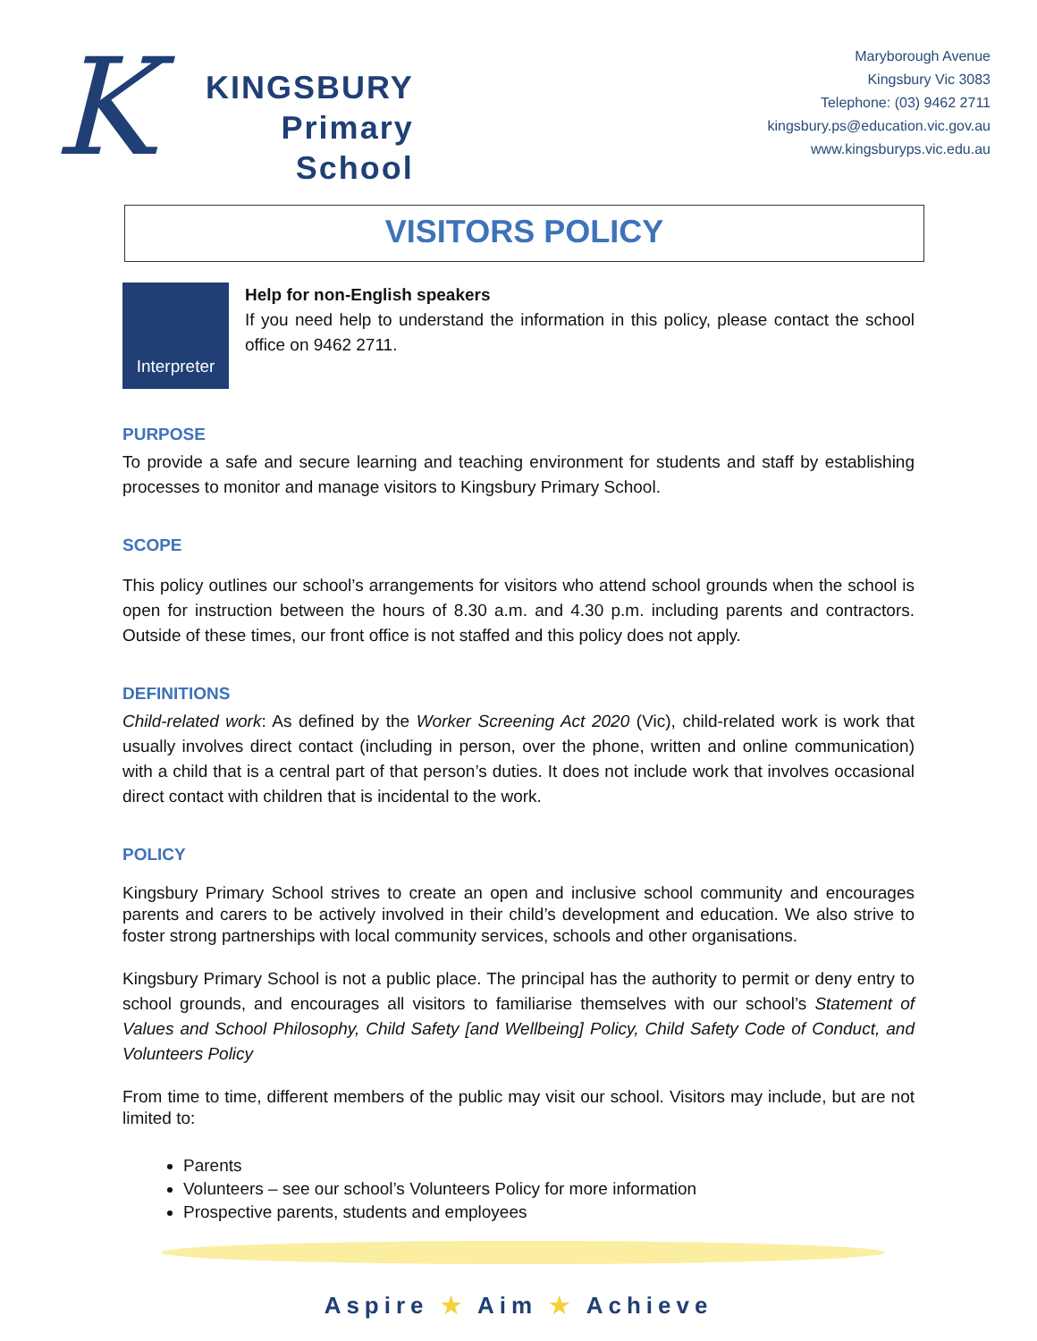K
KINGSBURY
Primary
School
Maryborough Avenue
Kingsbury Vic 3083
Telephone: (03) 9462 2711
kingsbury.ps@education.vic.gov.au
www.kingsburyps.vic.edu.au
VISITORS POLICY
Interpreter
Help for non-English speakers
If you need help to understand the information in this policy, please contact the school office on 9462 2711.
PURPOSE
To provide a safe and secure learning and teaching environment for students and staff by establishing processes to monitor and manage visitors to Kingsbury Primary School.
SCOPE
This policy outlines our school’s arrangements for visitors who attend school grounds when the school is open for instruction between the hours of 8.30 a.m. and 4.30 p.m. including parents and contractors. Outside of these times, our front office is not staffed and this policy does not apply.
DEFINITIONS
Child-related work: As defined by the Worker Screening Act 2020 (Vic), child-related work is work that usually involves direct contact (including in person, over the phone, written and online communication) with a child that is a central part of that person’s duties. It does not include work that involves occasional direct contact with children that is incidental to the work.
POLICY
Kingsbury Primary School strives to create an open and inclusive school community and encourages parents and carers to be actively involved in their child’s development and education. We also strive to foster strong partnerships with local community services, schools and other organisations.
Kingsbury Primary School is not a public place. The principal has the authority to permit or deny entry to school grounds, and encourages all visitors to familiarise themselves with our school’s Statement of Values and School Philosophy, Child Safety [and Wellbeing] Policy, Child Safety Code of Conduct, and Volunteers Policy
From time to time, different members of the public may visit our school. Visitors may include, but are not limited to:
Parents
Volunteers – see our school’s Volunteers Policy for more information
Prospective parents, students and employees
Aspire ★ Aim ★ Achieve